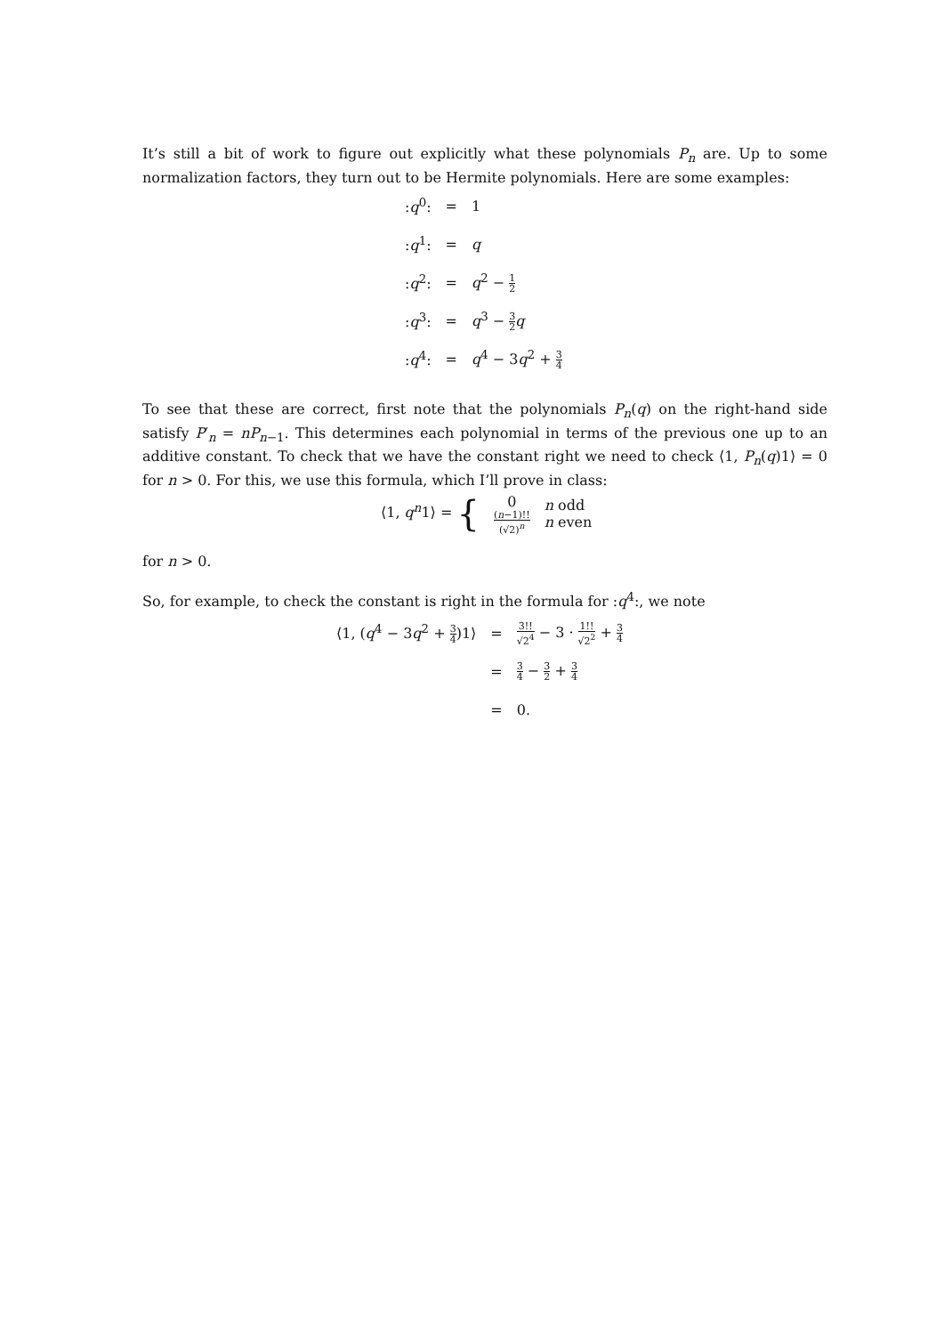It’s still a bit of work to figure out explicitly what these polynomials P<sub>n</sub> are. Up to some normalization factors, they turn out to be Hermite polynomials. Here are some examples:
| : q<sup>0</sup>: | = | 1 |
| : q<sup>1</sup>: | = | q |
| : q<sup>2</sup>: | = | q<sup>2</sup> − 1 2 |
| : q<sup>3</sup>: | = | q<sup>3</sup> − 3 2 q |
| : q<sup>4</sup>: | = | q<sup>4</sup> − 3 q<sup>2</sup> + 3 4 |
To see that these are correct, first note that the polynomials P<sub>n</sub>(q) on the right-hand side satisfy P′<sub>n</sub> = nP<sub>n−1</sub>. This determines each polynomial in terms of the previous one up to an additive constant. To check that we have the constant right we need to check ⟨1, P<sub>n</sub>(q)1⟩ = 0 for n > 0. For this, we use this formula, which I’ll prove in class:
| ⟨1, q<sup>n</sup> 1⟩ = { | 0 ( n −1)!! (√2)<sup>n</sup> | n odd n even |
for n > 0.
So, for example, to check the constant is right in the formula for :q<sup>4</sup>:, we note
| ⟨1, ( q<sup>4</sup> − 3 q<sup>2</sup> + 3 4 )1⟩ | = | 3!! √2<sup>4</sup> − 3 · 1!! √2<sup>2</sup> + 3 4 |
| | = | 3 4 − 3 2 + 3 4 |
| | = | 0. |